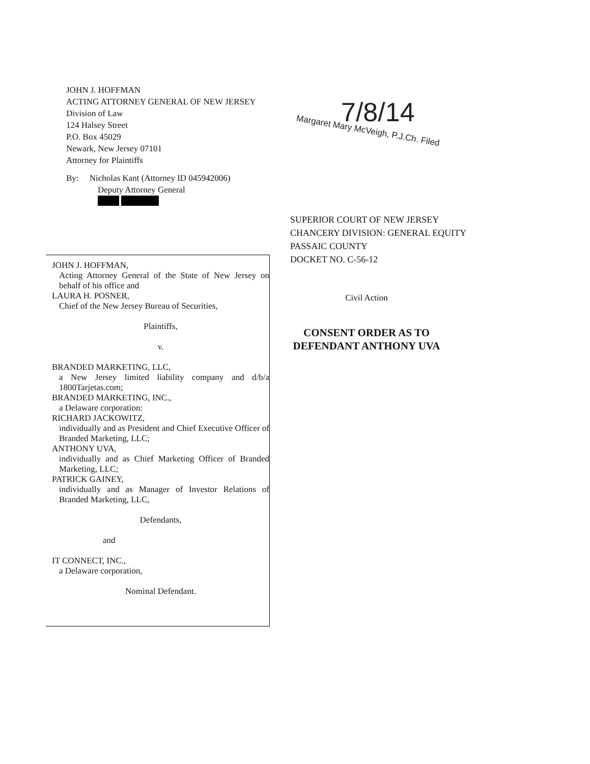JOHN J. HOFFMAN
ACTING ATTORNEY GENERAL OF NEW JERSEY
Division of Law
124 Halsey Street
P.O. Box 45029
Newark, New Jersey 07101
Attorney for Plaintiffs
By: Nicholas Kant (Attorney ID 045942006)
Deputy Attorney General
7/8/14
Margaret Mary McVeigh, P.J.Ch. Filed
SUPERIOR COURT OF NEW JERSEY
CHANCERY DIVISION: GENERAL EQUITY
PASSAIC COUNTY
DOCKET NO. C-56-12
JOHN J. HOFFMAN,
Acting Attorney General of the State of New Jersey on behalf of his office and
LAURA H. POSNER,
Chief of the New Jersey Bureau of Securities,
Plaintiffs,
v.
BRANDED MARKETING, LLC,
a New Jersey limited liability company and d/b/a 1800Tarjetas.com;
BRANDED MARKETING, INC.,
a Delaware corporation:
RICHARD JACKOWITZ,
individually and as President and Chief Executive Officer of Branded Marketing, LLC;
ANTHONY UVA,
individually and as Chief Marketing Officer of Branded Marketing, LLC;
PATRICK GAINEY,
individually and as Manager of Investor Relations of Branded Marketing, LLC,
Defendants,
and
IT CONNECT, INC.,
a Delaware corporation,
Nominal Defendant.
Civil Action
CONSENT ORDER AS TO
DEFENDANT ANTHONY UVA